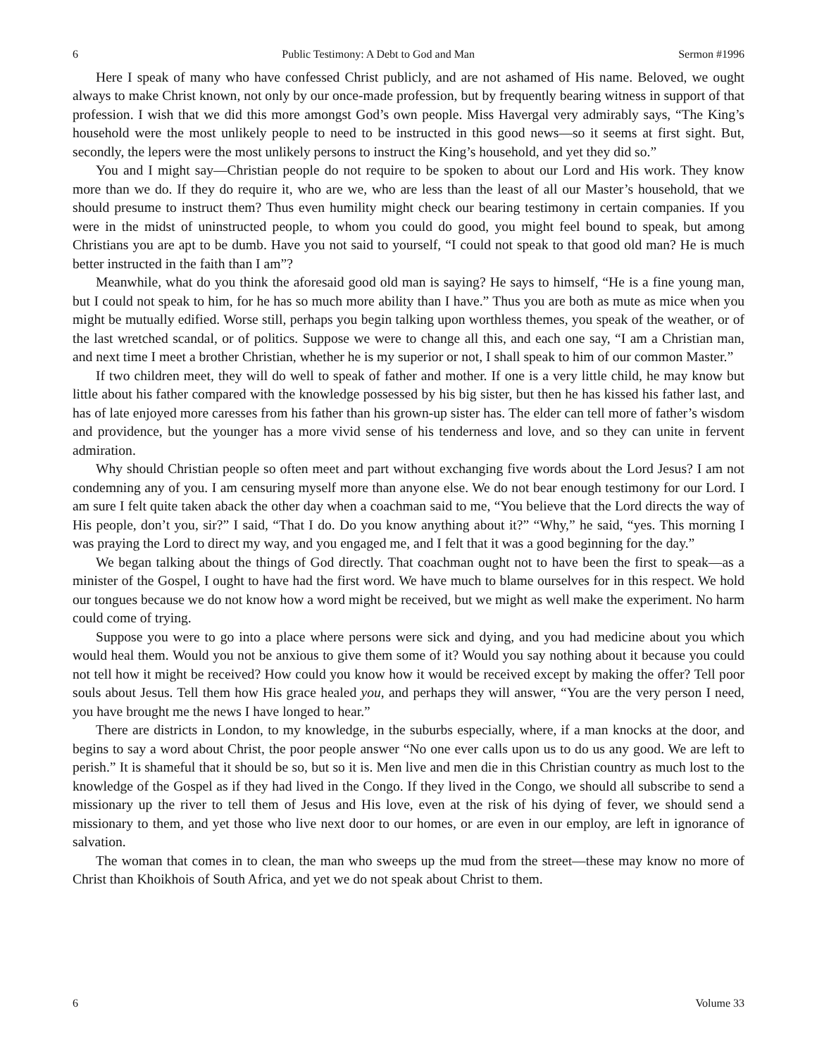6 Public Testimony: A Debt to God and Man Sermon #1996
Here I speak of many who have confessed Christ publicly, and are not ashamed of His name. Beloved, we ought always to make Christ known, not only by our once-made profession, but by frequently bearing witness in support of that profession. I wish that we did this more amongst God’s own people. Miss Havergal very admirably says, “The King’s household were the most unlikely people to need to be instructed in this good news—so it seems at first sight. But, secondly, the lepers were the most unlikely persons to instruct the King’s household, and yet they did so.”
You and I might say—Christian people do not require to be spoken to about our Lord and His work. They know more than we do. If they do require it, who are we, who are less than the least of all our Master’s household, that we should presume to instruct them? Thus even humility might check our bearing testimony in certain companies. If you were in the midst of uninstructed people, to whom you could do good, you might feel bound to speak, but among Christians you are apt to be dumb. Have you not said to yourself, “I could not speak to that good old man? He is much better instructed in the faith than I am”?
Meanwhile, what do you think the aforesaid good old man is saying? He says to himself, “He is a fine young man, but I could not speak to him, for he has so much more ability than I have.” Thus you are both as mute as mice when you might be mutually edified. Worse still, perhaps you begin talking upon worthless themes, you speak of the weather, or of the last wretched scandal, or of politics. Suppose we were to change all this, and each one say, “I am a Christian man, and next time I meet a brother Christian, whether he is my superior or not, I shall speak to him of our common Master.”
If two children meet, they will do well to speak of father and mother. If one is a very little child, he may know but little about his father compared with the knowledge possessed by his big sister, but then he has kissed his father last, and has of late enjoyed more caresses from his father than his grown-up sister has. The elder can tell more of father’s wisdom and providence, but the younger has a more vivid sense of his tenderness and love, and so they can unite in fervent admiration.
Why should Christian people so often meet and part without exchanging five words about the Lord Jesus? I am not condemning any of you. I am censuring myself more than anyone else. We do not bear enough testimony for our Lord. I am sure I felt quite taken aback the other day when a coachman said to me, “You believe that the Lord directs the way of His people, don’t you, sir?” I said, “That I do. Do you know anything about it?” “Why,” he said, “yes. This morning I was praying the Lord to direct my way, and you engaged me, and I felt that it was a good beginning for the day.”
We began talking about the things of God directly. That coachman ought not to have been the first to speak—as a minister of the Gospel, I ought to have had the first word. We have much to blame ourselves for in this respect. We hold our tongues because we do not know how a word might be received, but we might as well make the experiment. No harm could come of trying.
Suppose you were to go into a place where persons were sick and dying, and you had medicine about you which would heal them. Would you not be anxious to give them some of it? Would you say nothing about it because you could not tell how it might be received? How could you know how it would be received except by making the offer? Tell poor souls about Jesus. Tell them how His grace healed you, and perhaps they will answer, “You are the very person I need, you have brought me the news I have longed to hear.”
There are districts in London, to my knowledge, in the suburbs especially, where, if a man knocks at the door, and begins to say a word about Christ, the poor people answer “No one ever calls upon us to do us any good. We are left to perish.” It is shameful that it should be so, but so it is. Men live and men die in this Christian country as much lost to the knowledge of the Gospel as if they had lived in the Congo. If they lived in the Congo, we should all subscribe to send a missionary up the river to tell them of Jesus and His love, even at the risk of his dying of fever, we should send a missionary to them, and yet those who live next door to our homes, or are even in our employ, are left in ignorance of salvation.
The woman that comes in to clean, the man who sweeps up the mud from the street—these may know no more of Christ than Khoikhois of South Africa, and yet we do not speak about Christ to them.
6 Volume 33